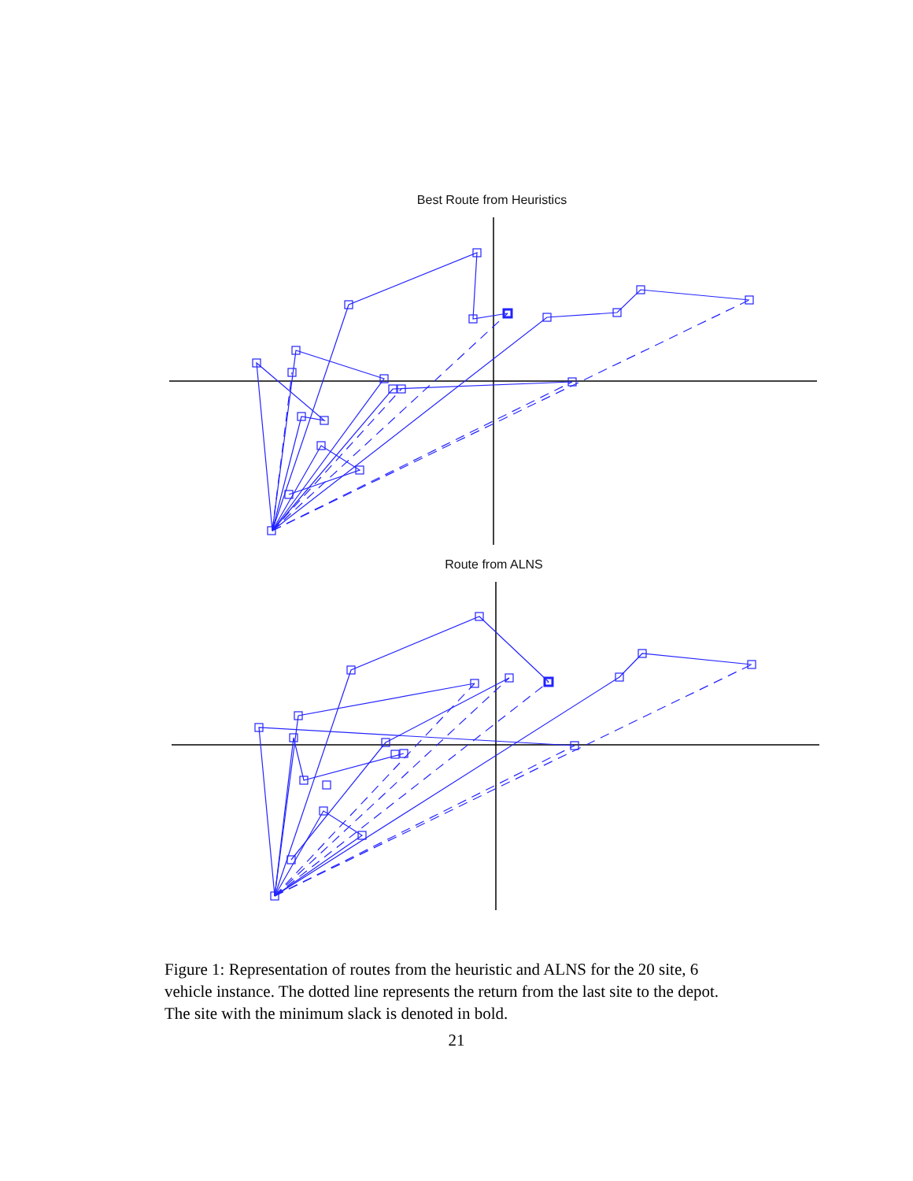Best Route from Heuristics
Route from ALNS
Figure 1: Representation of routes from the heuristic and ALNS for the 20 site, 6 vehicle instance. The dotted line represents the return from the last site to the depot. The site with the minimum slack is denoted in bold.
21